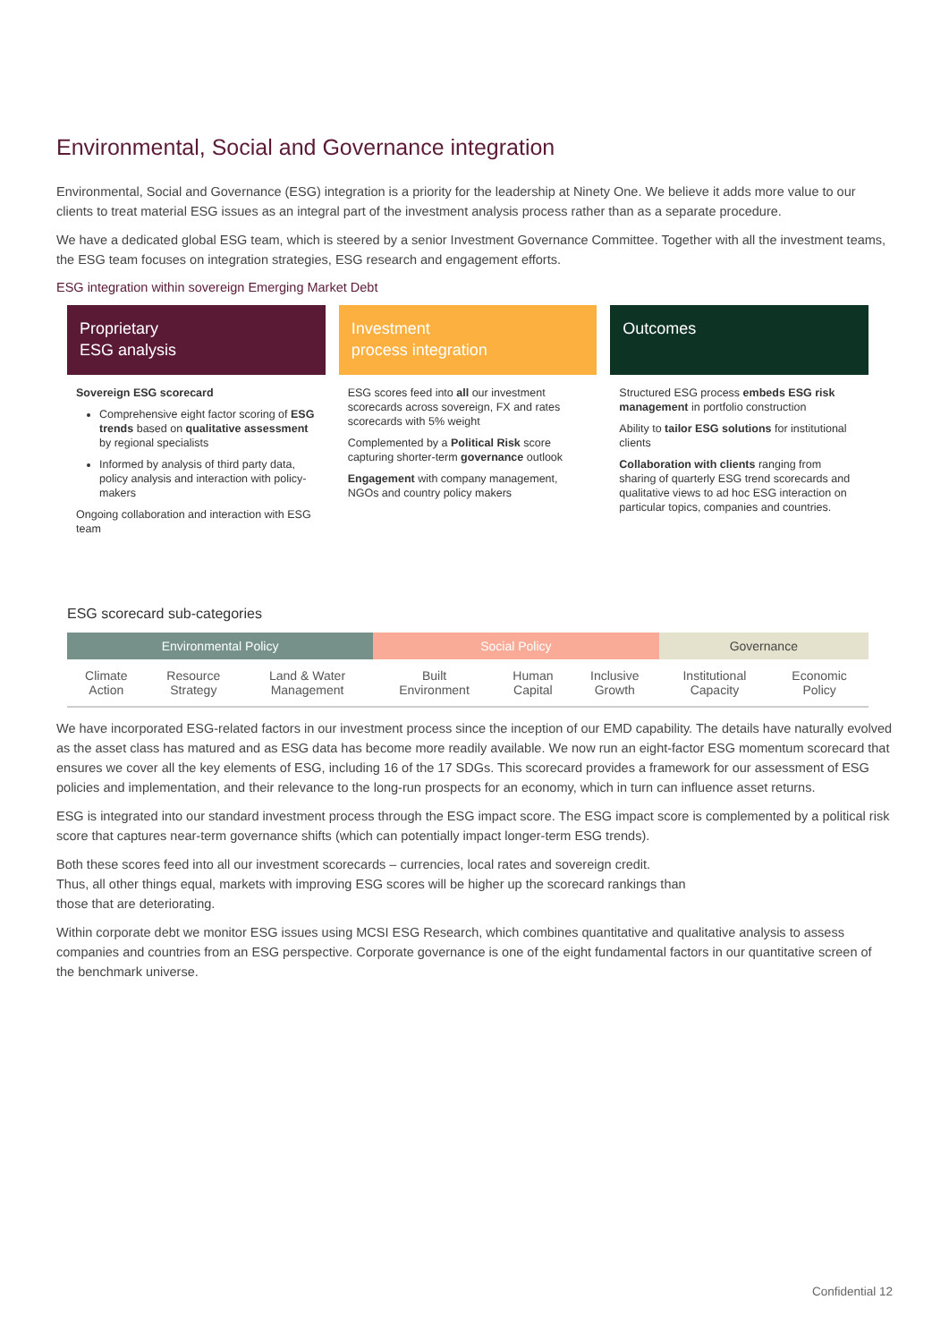Environmental, Social and Governance integration
Environmental, Social and Governance (ESG) integration is a priority for the leadership at Ninety One. We believe it adds more value to our clients to treat material ESG issues as an integral part of the investment analysis process rather than as a separate procedure.
We have a dedicated global ESG team, which is steered by a senior Investment Governance Committee. Together with all the investment teams, the ESG team focuses on integration strategies, ESG research and engagement efforts.
ESG integration within sovereign Emerging Market Debt
Proprietary
ESG analysis
Sovereign ESG scorecard
Comprehensive eight factor scoring of ESG trends based on qualitative assessment by regional specialists
Informed by analysis of third party data, policy analysis and interaction with policy-makers
Ongoing collaboration and interaction with ESG team
Investment
process integration
ESG scores feed into all our investment scorecards across sovereign, FX and rates scorecards with 5% weight
Complemented by a Political Risk score capturing shorter-term governance outlook
Engagement with company management, NGOs and country policy makers
Outcomes
Structured ESG process embeds ESG risk management in portfolio construction
Ability to tailor ESG solutions for institutional clients
Collaboration with clients ranging from sharing of quarterly ESG trend scorecards and qualitative views to ad hoc ESG interaction on particular topics, companies and countries.
ESG scorecard sub-categories
| Environmental Policy | | | Social Policy | | | Governance | |
| --- | --- | --- | --- | --- | --- | --- | --- |
| Climate Action | Resource Strategy | Land & Water Management | Built Environment | Human Capital | Inclusive Growth | Institutional Capacity | Economic Policy |
We have incorporated ESG-related factors in our investment process since the inception of our EMD capability. The details have naturally evolved as the asset class has matured and as ESG data has become more readily available. We now run an eight-factor ESG momentum scorecard that ensures we cover all the key elements of ESG, including 16 of the 17 SDGs. This scorecard provides a framework for our assessment of ESG policies and implementation, and their relevance to the long-run prospects for an economy, which in turn can influence asset returns.
ESG is integrated into our standard investment process through the ESG impact score. The ESG impact score is complemented by a political risk score that captures near-term governance shifts (which can potentially impact longer-term ESG trends).
Both these scores feed into all our investment scorecards – currencies, local rates and sovereign credit.
Thus, all other things equal, markets with improving ESG scores will be higher up the scorecard rankings than
those that are deteriorating.
Within corporate debt we monitor ESG issues using MCSI ESG Research, which combines quantitative and qualitative analysis to assess companies and countries from an ESG perspective. Corporate governance is one of the eight fundamental factors in our quantitative screen of the benchmark universe.
Confidential 12